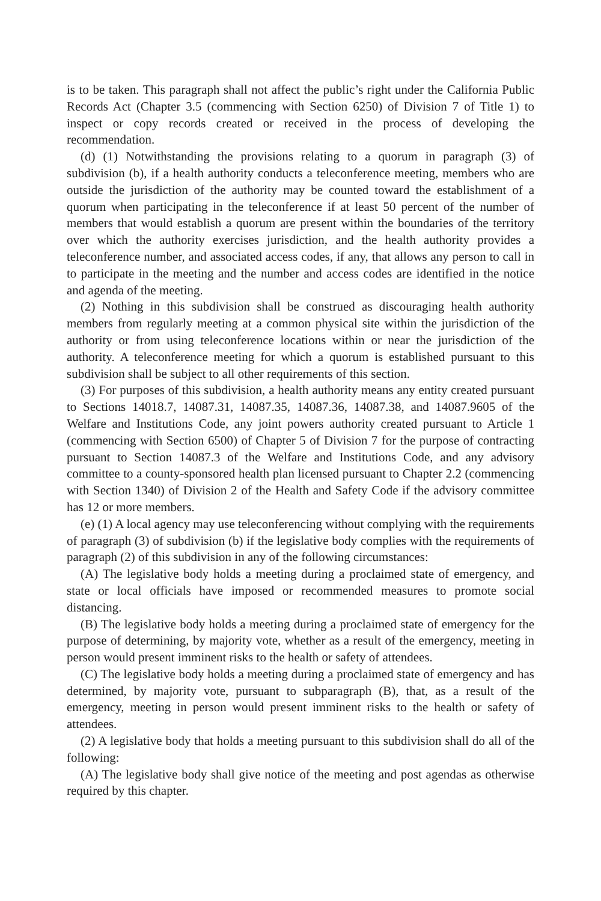is to be taken. This paragraph shall not affect the public’s right under the California Public Records Act (Chapter 3.5 (commencing with Section 6250) of Division 7 of Title 1) to inspect or copy records created or received in the process of developing the recommendation.
(d) (1) Notwithstanding the provisions relating to a quorum in paragraph (3) of subdivision (b), if a health authority conducts a teleconference meeting, members who are outside the jurisdiction of the authority may be counted toward the establishment of a quorum when participating in the teleconference if at least 50 percent of the number of members that would establish a quorum are present within the boundaries of the territory over which the authority exercises jurisdiction, and the health authority provides a teleconference number, and associated access codes, if any, that allows any person to call in to participate in the meeting and the number and access codes are identified in the notice and agenda of the meeting.
(2) Nothing in this subdivision shall be construed as discouraging health authority members from regularly meeting at a common physical site within the jurisdiction of the authority or from using teleconference locations within or near the jurisdiction of the authority. A teleconference meeting for which a quorum is established pursuant to this subdivision shall be subject to all other requirements of this section.
(3) For purposes of this subdivision, a health authority means any entity created pursuant to Sections 14018.7, 14087.31, 14087.35, 14087.36, 14087.38, and 14087.9605 of the Welfare and Institutions Code, any joint powers authority created pursuant to Article 1 (commencing with Section 6500) of Chapter 5 of Division 7 for the purpose of contracting pursuant to Section 14087.3 of the Welfare and Institutions Code, and any advisory committee to a county-sponsored health plan licensed pursuant to Chapter 2.2 (commencing with Section 1340) of Division 2 of the Health and Safety Code if the advisory committee has 12 or more members.
(e) (1) A local agency may use teleconferencing without complying with the requirements of paragraph (3) of subdivision (b) if the legislative body complies with the requirements of paragraph (2) of this subdivision in any of the following circumstances:
(A) The legislative body holds a meeting during a proclaimed state of emergency, and state or local officials have imposed or recommended measures to promote social distancing.
(B) The legislative body holds a meeting during a proclaimed state of emergency for the purpose of determining, by majority vote, whether as a result of the emergency, meeting in person would present imminent risks to the health or safety of attendees.
(C) The legislative body holds a meeting during a proclaimed state of emergency and has determined, by majority vote, pursuant to subparagraph (B), that, as a result of the emergency, meeting in person would present imminent risks to the health or safety of attendees.
(2) A legislative body that holds a meeting pursuant to this subdivision shall do all of the following:
(A) The legislative body shall give notice of the meeting and post agendas as otherwise required by this chapter.